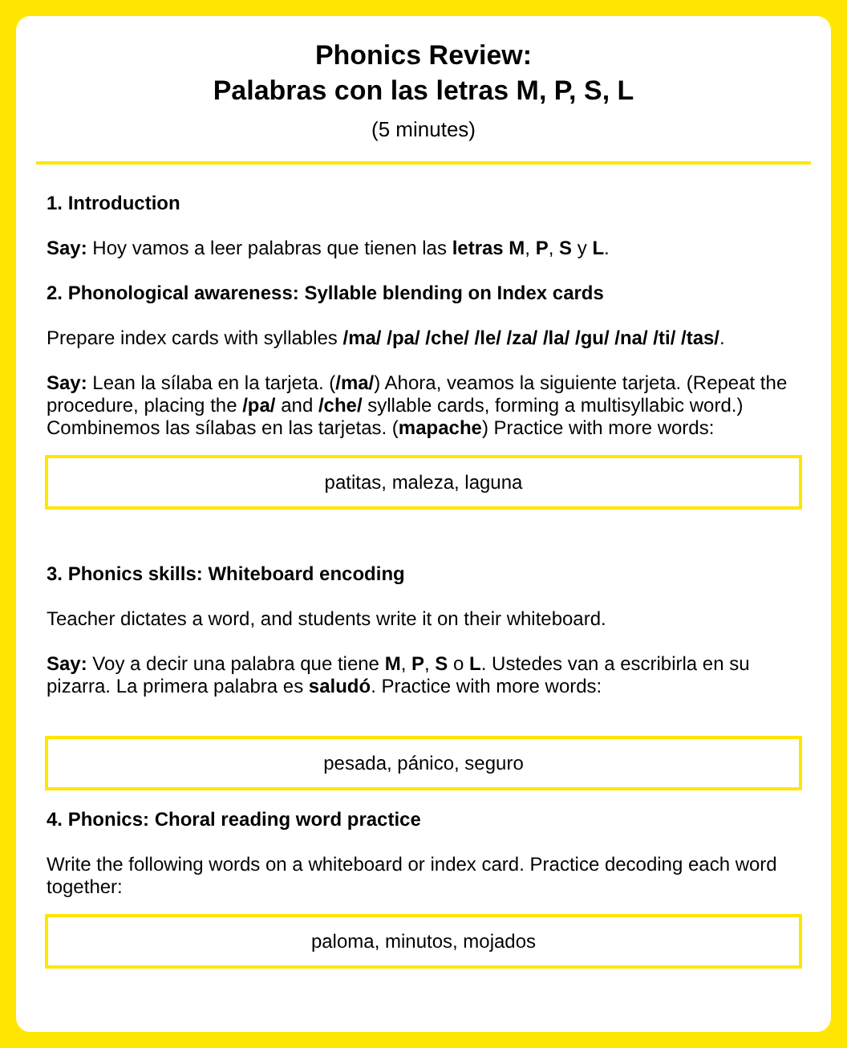Phonics Review:
Palabras con las letras M, P, S, L
(5 minutes)
1. Introduction
Say: Hoy vamos a leer palabras que tienen las letras M, P, S y L.
2. Phonological awareness: Syllable blending on Index cards
Prepare index cards with syllables /ma/ /pa/ /che/ /le/ /za/ /la/ /gu/ /na/ /ti/ /tas/.
Say: Lean la sílaba en la tarjeta. (/ma/) Ahora, veamos la siguiente tarjeta. (Repeat the procedure, placing the /pa/ and /che/ syllable cards, forming a multisyllabic word.) Combinemos las sílabas en las tarjetas. (mapache) Practice with more words:
patitas, maleza, laguna
3. Phonics skills: Whiteboard encoding
Teacher dictates a word, and students write it on their whiteboard.
Say: Voy a decir una palabra que tiene M, P, S o L. Ustedes van a escribirla en su pizarra. La primera palabra es saludó. Practice with more words:
pesada, pánico, seguro
4. Phonics: Choral reading word practice
Write the following words on a whiteboard or index card. Practice decoding each word together:
paloma, minutos, mojados